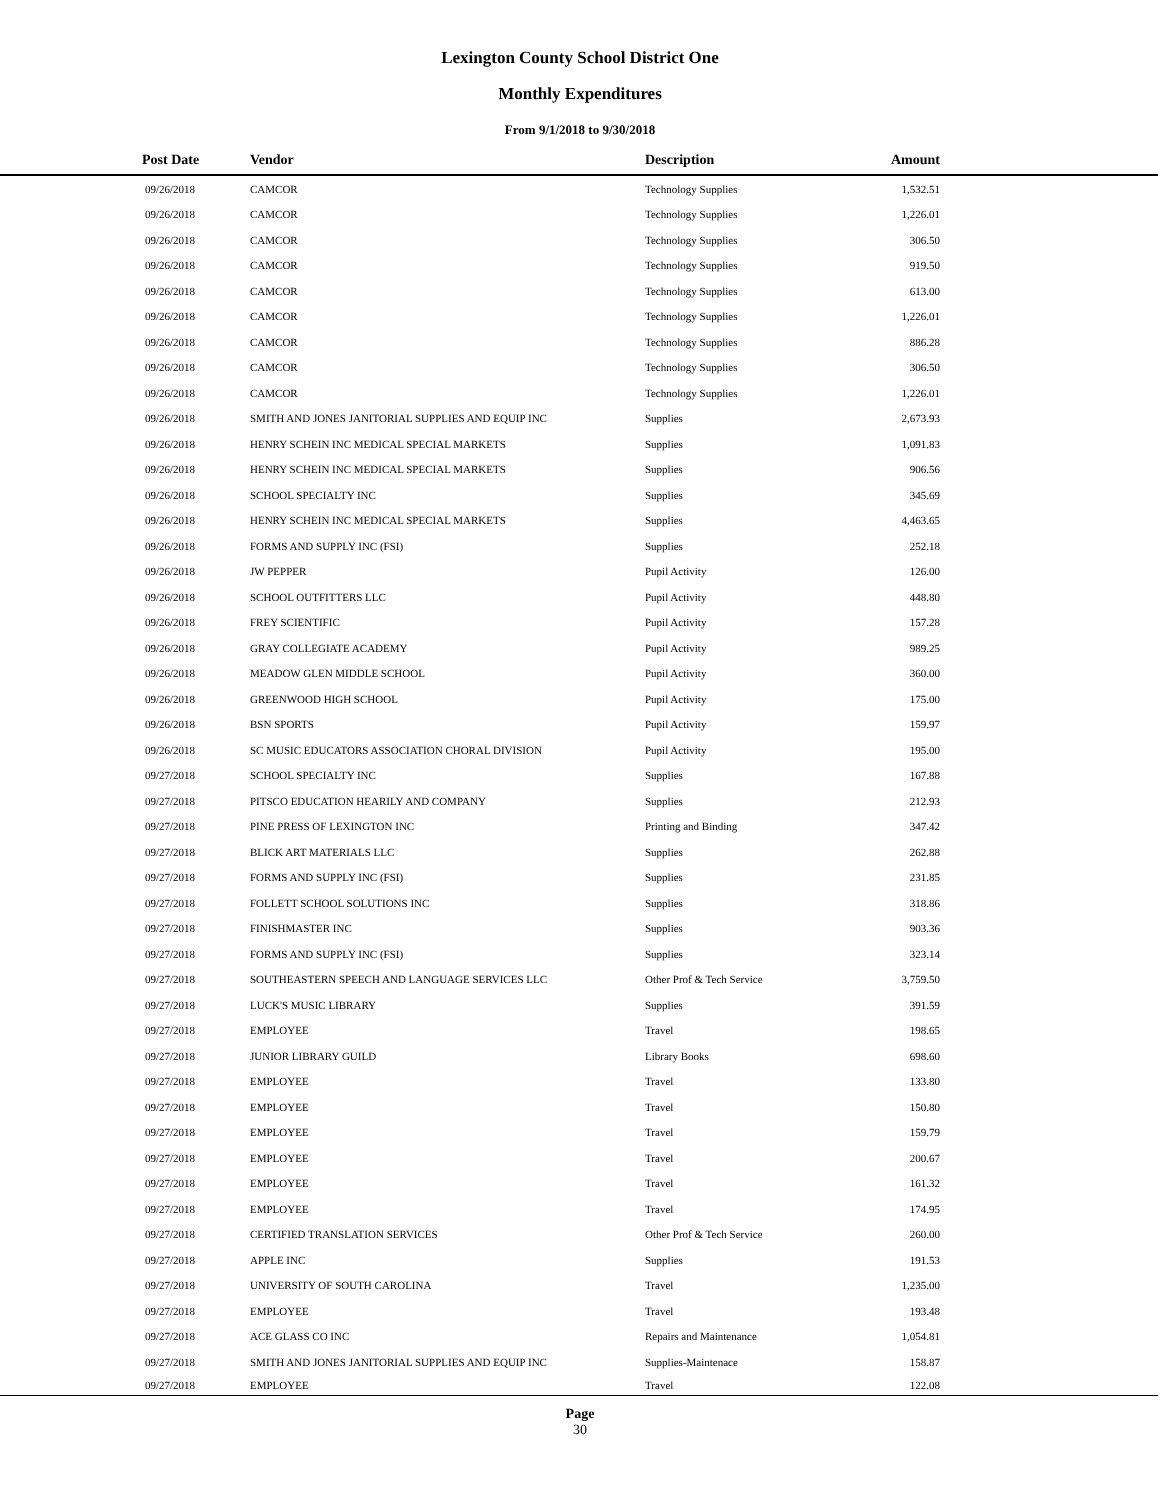Lexington County School District One
Monthly Expenditures
From 9/1/2018 to 9/30/2018
| Post Date | Vendor | Description | Amount | |
| --- | --- | --- | --- | --- |
| 09/26/2018 | CAMCOR | Technology Supplies | 1,532.51 | |
| 09/26/2018 | CAMCOR | Technology Supplies | 1,226.01 | |
| 09/26/2018 | CAMCOR | Technology Supplies | 306.50 | |
| 09/26/2018 | CAMCOR | Technology Supplies | 919.50 | |
| 09/26/2018 | CAMCOR | Technology Supplies | 613.00 | |
| 09/26/2018 | CAMCOR | Technology Supplies | 1,226.01 | |
| 09/26/2018 | CAMCOR | Technology Supplies | 886.28 | |
| 09/26/2018 | CAMCOR | Technology Supplies | 306.50 | |
| 09/26/2018 | CAMCOR | Technology Supplies | 1,226.01 | |
| 09/26/2018 | SMITH AND JONES JANITORIAL SUPPLIES AND EQUIP INC | Supplies | 2,673.93 | |
| 09/26/2018 | HENRY SCHEIN INC MEDICAL SPECIAL MARKETS | Supplies | 1,091.83 | |
| 09/26/2018 | HENRY SCHEIN INC MEDICAL SPECIAL MARKETS | Supplies | 906.56 | |
| 09/26/2018 | SCHOOL SPECIALTY INC | Supplies | 345.69 | |
| 09/26/2018 | HENRY SCHEIN INC MEDICAL SPECIAL MARKETS | Supplies | 4,463.65 | |
| 09/26/2018 | FORMS AND SUPPLY INC (FSI) | Supplies | 252.18 | |
| 09/26/2018 | JW PEPPER | Pupil Activity | 126.00 | |
| 09/26/2018 | SCHOOL OUTFITTERS LLC | Pupil Activity | 448.80 | |
| 09/26/2018 | FREY SCIENTIFIC | Pupil Activity | 157.28 | |
| 09/26/2018 | GRAY COLLEGIATE ACADEMY | Pupil Activity | 989.25 | |
| 09/26/2018 | MEADOW GLEN MIDDLE SCHOOL | Pupil Activity | 360.00 | |
| 09/26/2018 | GREENWOOD HIGH SCHOOL | Pupil Activity | 175.00 | |
| 09/26/2018 | BSN SPORTS | Pupil Activity | 159.97 | |
| 09/26/2018 | SC MUSIC EDUCATORS ASSOCIATION CHORAL DIVISION | Pupil Activity | 195.00 | |
| 09/27/2018 | SCHOOL SPECIALTY INC | Supplies | 167.88 | |
| 09/27/2018 | PITSCO EDUCATION HEARILY AND COMPANY | Supplies | 212.93 | |
| 09/27/2018 | PINE PRESS OF LEXINGTON INC | Printing and Binding | 347.42 | |
| 09/27/2018 | BLICK ART MATERIALS LLC | Supplies | 262.88 | |
| 09/27/2018 | FORMS AND SUPPLY INC (FSI) | Supplies | 231.85 | |
| 09/27/2018 | FOLLETT SCHOOL SOLUTIONS INC | Supplies | 318.86 | |
| 09/27/2018 | FINISHMASTER INC | Supplies | 903.36 | |
| 09/27/2018 | FORMS AND SUPPLY INC (FSI) | Supplies | 323.14 | |
| 09/27/2018 | SOUTHEASTERN SPEECH AND LANGUAGE SERVICES LLC | Other Prof & Tech Service | 3,759.50 | |
| 09/27/2018 | LUCK'S MUSIC LIBRARY | Supplies | 391.59 | |
| 09/27/2018 | EMPLOYEE | Travel | 198.65 | |
| 09/27/2018 | JUNIOR LIBRARY GUILD | Library Books | 698.60 | |
| 09/27/2018 | EMPLOYEE | Travel | 133.80 | |
| 09/27/2018 | EMPLOYEE | Travel | 150.80 | |
| 09/27/2018 | EMPLOYEE | Travel | 159.79 | |
| 09/27/2018 | EMPLOYEE | Travel | 200.67 | |
| 09/27/2018 | EMPLOYEE | Travel | 161.32 | |
| 09/27/2018 | EMPLOYEE | Travel | 174.95 | |
| 09/27/2018 | CERTIFIED TRANSLATION SERVICES | Other Prof & Tech Service | 260.00 | |
| 09/27/2018 | APPLE INC | Supplies | 191.53 | |
| 09/27/2018 | UNIVERSITY OF SOUTH CAROLINA | Travel | 1,235.00 | |
| 09/27/2018 | EMPLOYEE | Travel | 193.48 | |
| 09/27/2018 | ACE GLASS CO INC | Repairs and Maintenance | 1,054.81 | |
| 09/27/2018 | SMITH AND JONES JANITORIAL SUPPLIES AND EQUIP INC | Supplies-Maintenace | 158.87 | |
| 09/27/2018 | EMPLOYEE | Travel | 122.08 | |
Page
30